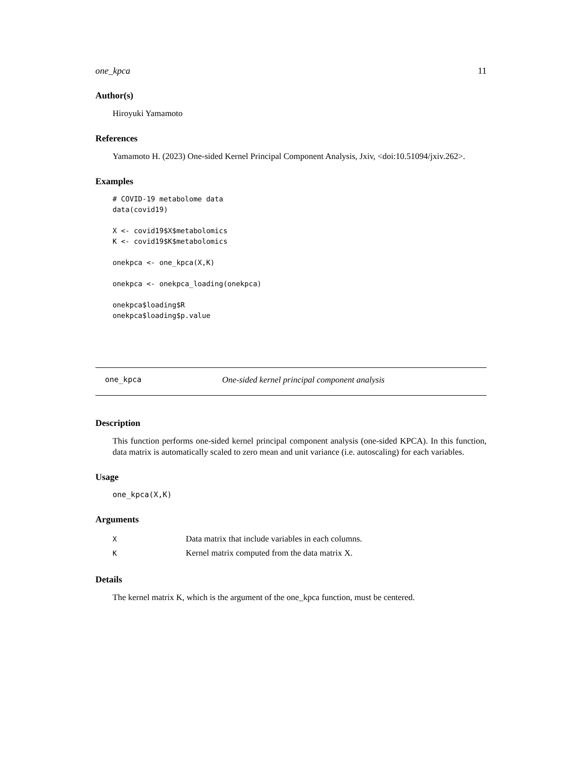one_kpca 11
Author(s)
Hiroyuki Yamamoto
References
Yamamoto H. (2023) One-sided Kernel Principal Component Analysis, Jxiv, <doi:10.51094/jxiv.262>.
Examples
# COVID-19 metabolome data
data(covid19)

X <- covid19$X$metabolomics
K <- covid19$K$metabolomics

onekpca <- one_kpca(X,K)

onekpca <- onekpca_loading(onekpca)

onekpca$loading$R
onekpca$loading$p.value
one_kpca One-sided kernel principal component analysis
Description
This function performs one-sided kernel principal component analysis (one-sided KPCA). In this function, data matrix is automatically scaled to zero mean and unit variance (i.e. autoscaling) for each variables.
Usage
one_kpca(X,K)
Arguments
| X | Data matrix that include variables in each columns. |
| K | Kernel matrix computed from the data matrix X. |
Details
The kernel matrix K, which is the argument of the one_kpca function, must be centered.